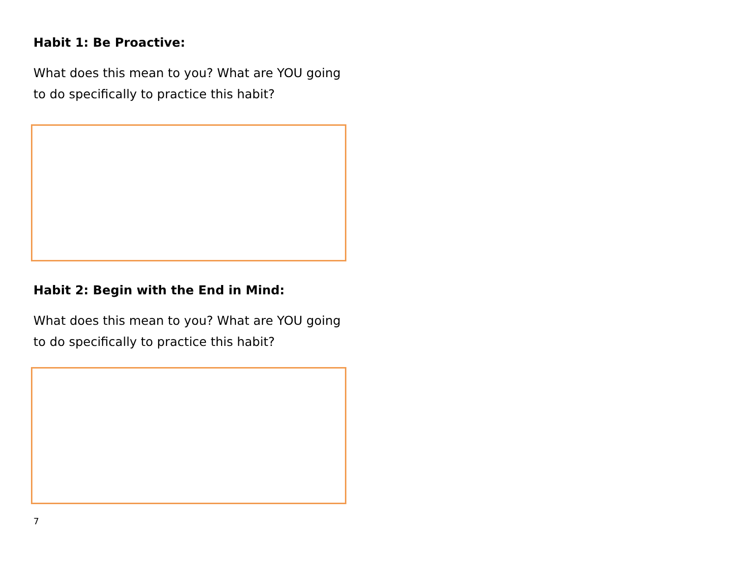Habit 1: Be Proactive:
What does this mean to you? What are YOU going to do specifically to practice this habit?
Habit 2: Begin with the End in Mind:
What does this mean to you? What are YOU going to do specifically to practice this habit?
7